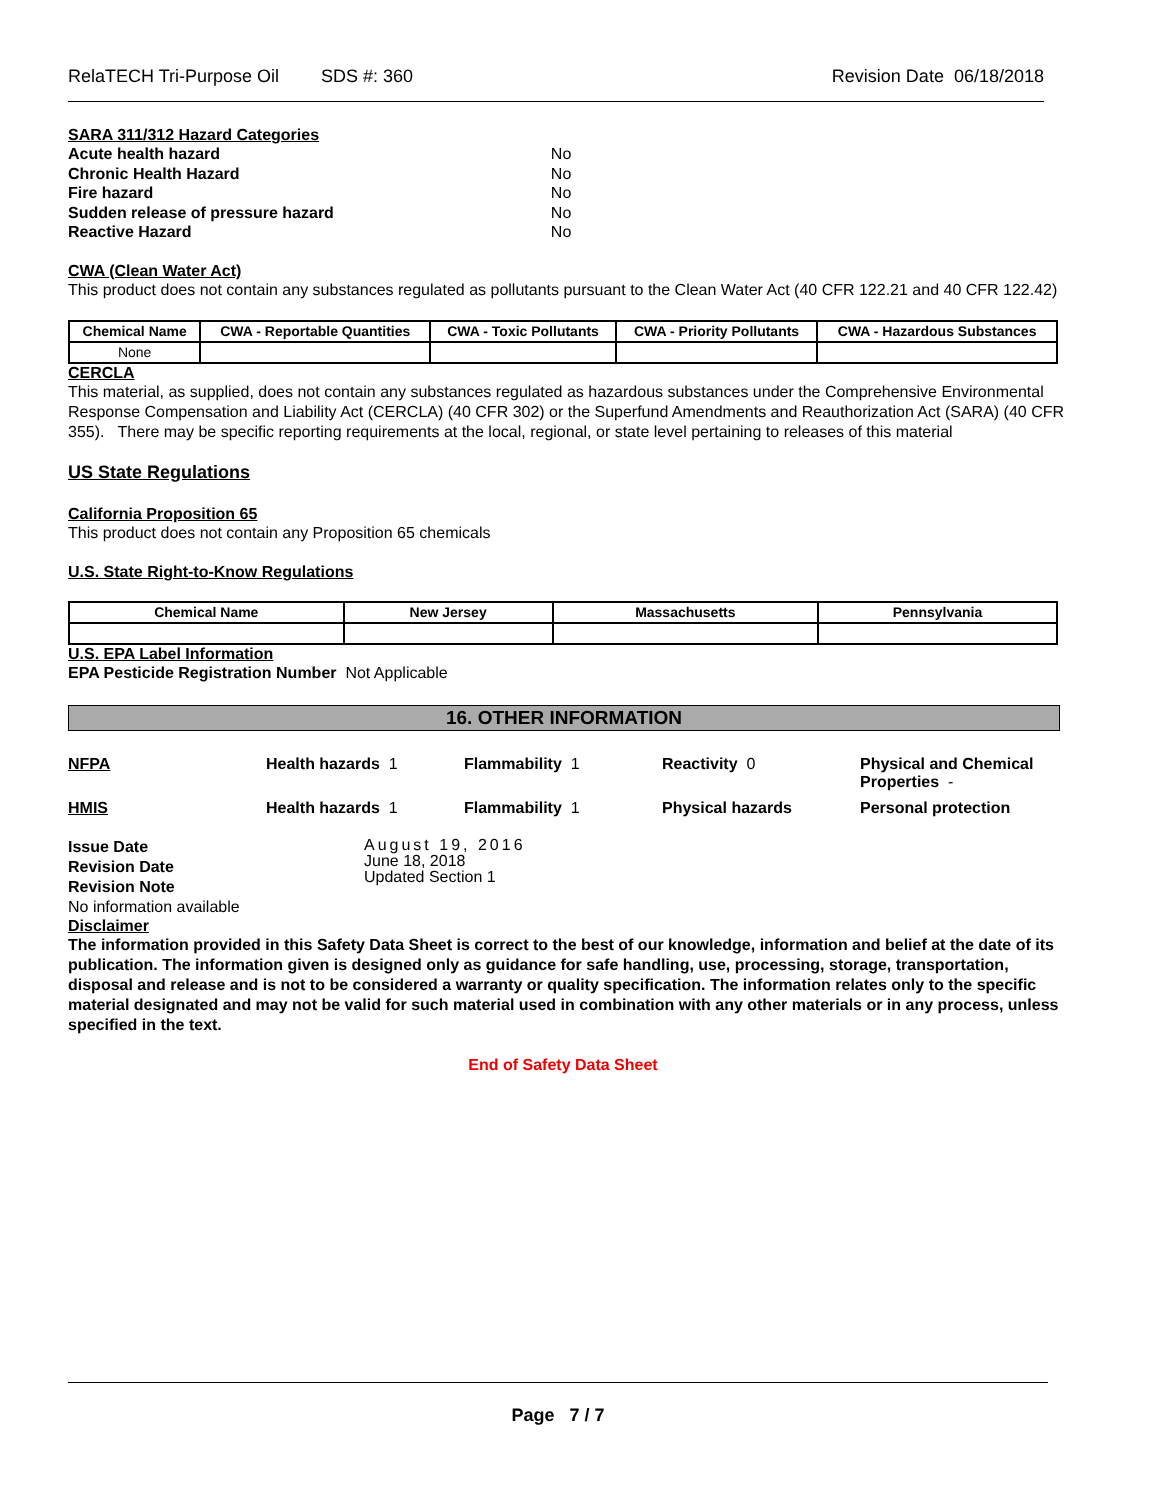RelaTECH Tri-Purpose Oil SDS #: 360 Revision Date 06/18/2018
SARA 311/312 Hazard Categories
| Acute health hazard | No |
| Chronic Health Hazard | No |
| Fire hazard | No |
| Sudden release of pressure hazard | No |
| Reactive Hazard | No |
CWA (Clean Water Act)
This product does not contain any substances regulated as pollutants pursuant to the Clean Water Act (40 CFR 122.21 and 40 CFR 122.42)
| Chemical Name | CWA - Reportable Quantities | CWA - Toxic Pollutants | CWA - Priority Pollutants | CWA - Hazardous Substances |
| --- | --- | --- | --- | --- |
| None | | | | |
CERCLA
This material, as supplied, does not contain any substances regulated as hazardous substances under the Comprehensive Environmental Response Compensation and Liability Act (CERCLA) (40 CFR 302) or the Superfund Amendments and Reauthorization Act (SARA) (40 CFR 355). There may be specific reporting requirements at the local, regional, or state level pertaining to releases of this material
US State Regulations
California Proposition 65
This product does not contain any Proposition 65 chemicals
U.S. State Right-to-Know Regulations
| Chemical Name | New Jersey | Massachusetts | Pennsylvania |
| --- | --- | --- | --- |
U.S. EPA Label Information
EPA Pesticide Registration Number Not Applicable
16. OTHER INFORMATION
NFPA Health hazards 1 Flammability 1 Reactivity 0 Physical and Chemical Properties -
HMIS Health hazards 1 Flammability 1 Physical hazards Personal protection
Issue Date
Revision Date
Revision Note
August 19, 2016
June 18, 2018
Updated Section 1
No information available
Disclaimer
The information provided in this Safety Data Sheet is correct to the best of our knowledge, information and belief at the date of its publication. The information given is designed only as guidance for safe handling, use, processing, storage, transportation, disposal and release and is not to be considered a warranty or quality specification. The information relates only to the specific material designated and may not be valid for such material used in combination with any other materials or in any process, unless specified in the text.
End of Safety Data Sheet
Page 7 / 7